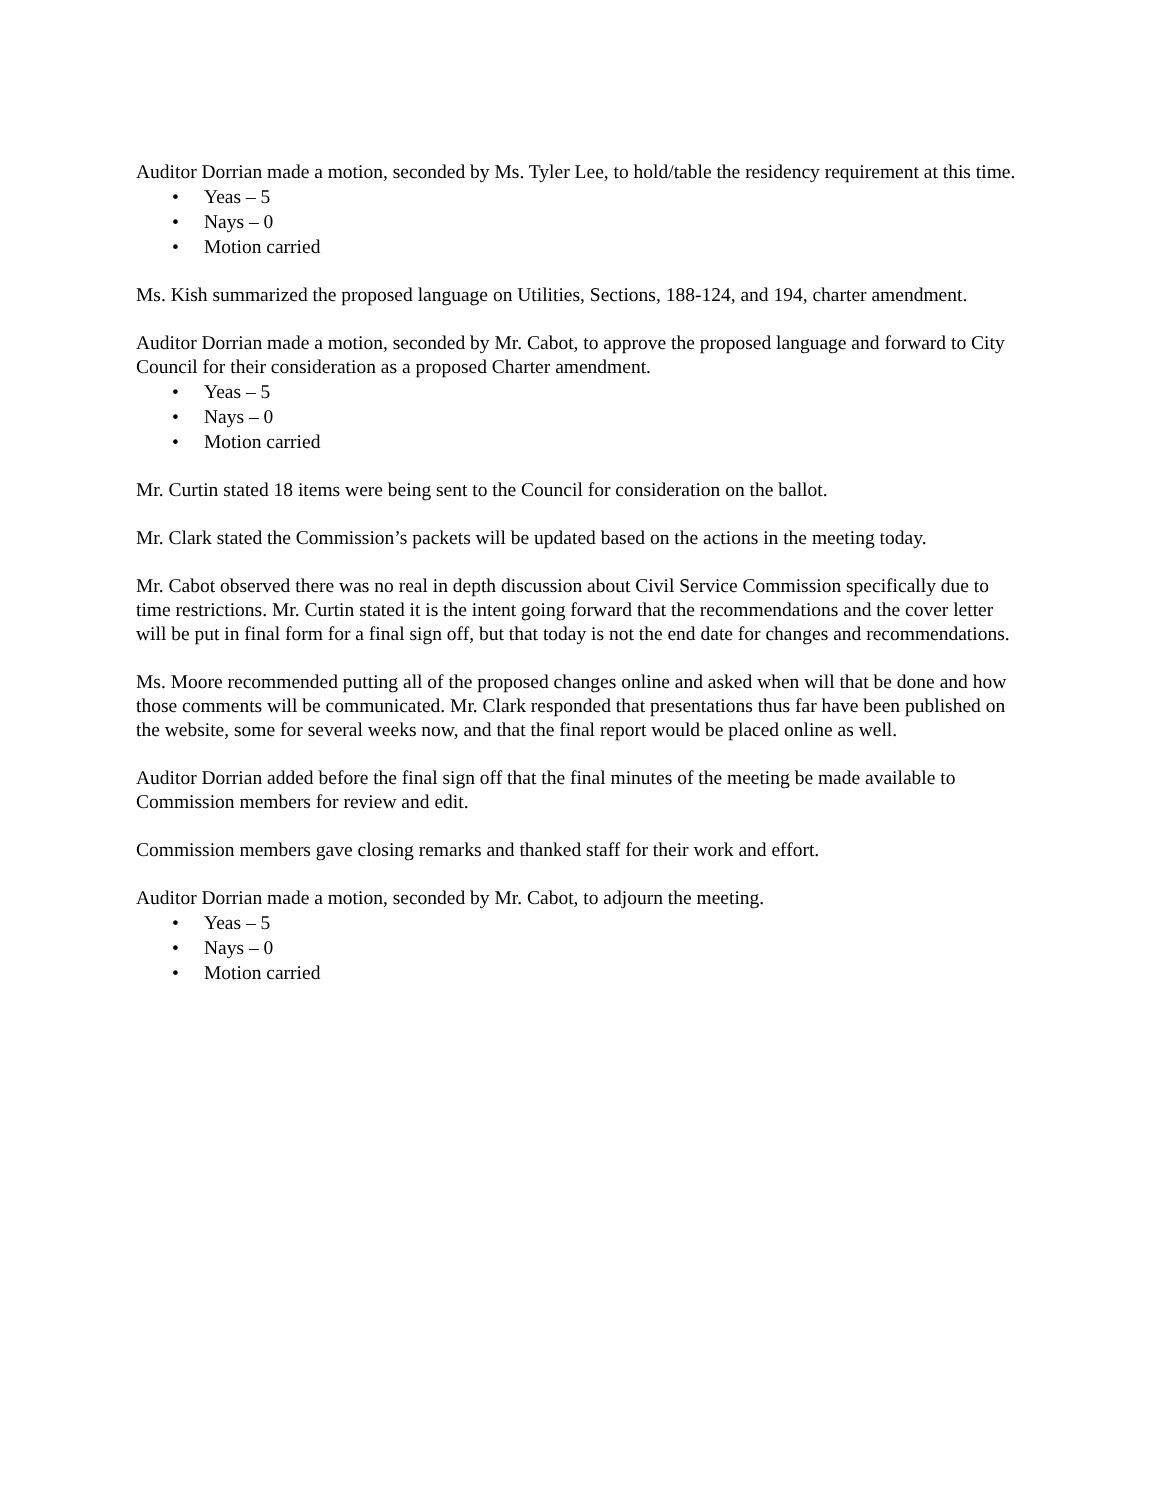Auditor Dorrian made a motion, seconded by Ms. Tyler Lee, to hold/table the residency requirement at this time.
• Yeas – 5
• Nays – 0
• Motion carried
Ms. Kish summarized the proposed language on Utilities, Sections, 188-124, and 194, charter amendment.
Auditor Dorrian made a motion, seconded by Mr. Cabot, to approve the proposed language and forward to City Council for their consideration as a proposed Charter amendment.
• Yeas – 5
• Nays – 0
• Motion carried
Mr. Curtin stated 18 items were being sent to the Council for consideration on the ballot.
Mr. Clark stated the Commission’s packets will be updated based on the actions in the meeting today.
Mr. Cabot observed there was no real in depth discussion about Civil Service Commission specifically due to time restrictions. Mr. Curtin stated it is the intent going forward that the recommendations and the cover letter will be put in final form for a final sign off, but that today is not the end date for changes and recommendations.
Ms. Moore recommended putting all of the proposed changes online and asked when will that be done and how those comments will be communicated. Mr. Clark responded that presentations thus far have been published on the website, some for several weeks now, and that the final report would be placed online as well.
Auditor Dorrian added before the final sign off that the final minutes of the meeting be made available to Commission members for review and edit.
Commission members gave closing remarks and thanked staff for their work and effort.
Auditor Dorrian made a motion, seconded by Mr. Cabot, to adjourn the meeting.
• Yeas – 5
• Nays – 0
• Motion carried